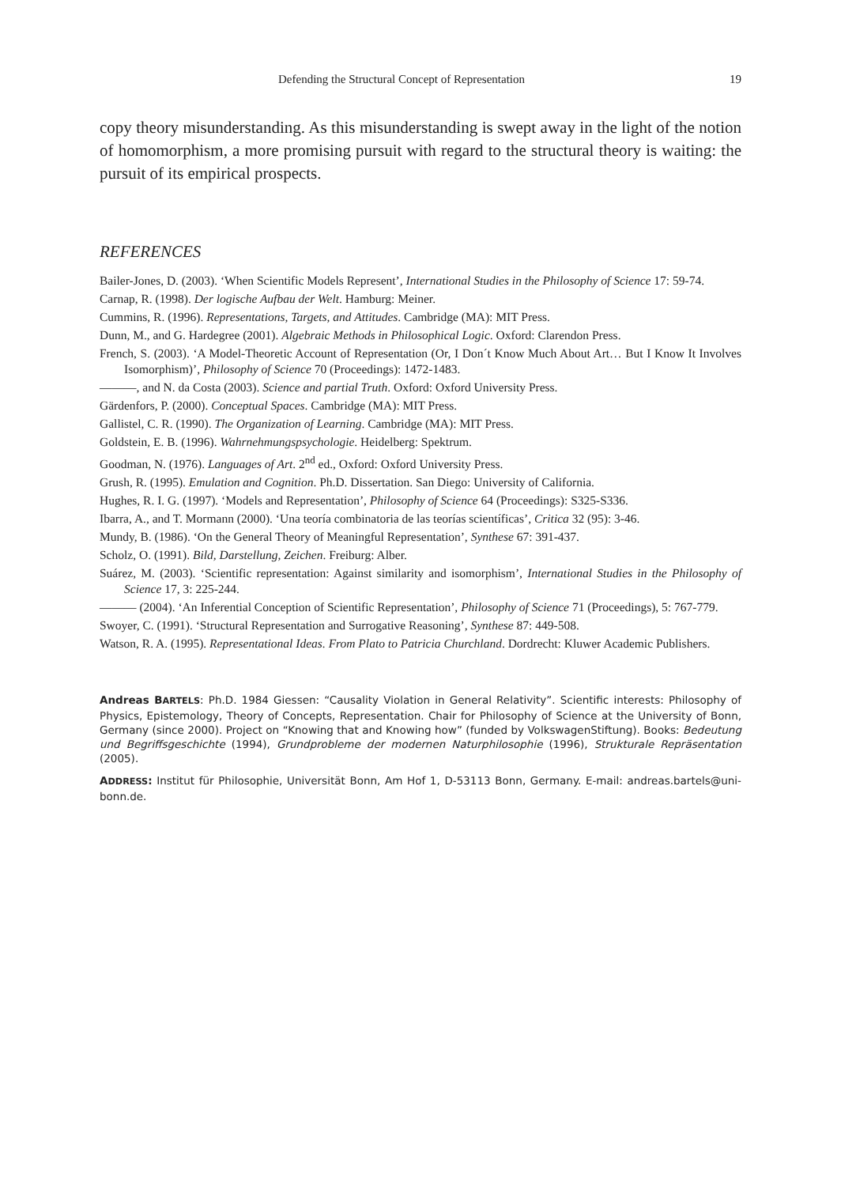Defending the Structural Concept of Representation 19
copy theory misunderstanding. As this misunderstanding is swept away in the light of the notion of homomorphism, a more promising pursuit with regard to the structural theory is waiting: the pursuit of its empirical prospects.
REFERENCES
Bailer-Jones, D. (2003). ‘When Scientific Models Represent’, International Studies in the Philosophy of Science 17: 59-74.
Carnap, R. (1998). Der logische Aufbau der Welt. Hamburg: Meiner.
Cummins, R. (1996). Representations, Targets, and Attitudes. Cambridge (MA): MIT Press.
Dunn, M., and G. Hardegree (2001). Algebraic Methods in Philosophical Logic. Oxford: Clarendon Press.
French, S. (2003). ‘A Model-Theoretic Account of Representation (Or, I Don´t Know Much About Art… But I Know It Involves Isomorphism)’, Philosophy of Science 70 (Proceedings): 1472-1483.
———, and N. da Costa (2003). Science and partial Truth. Oxford: Oxford University Press.
Gärdenfors, P. (2000). Conceptual Spaces. Cambridge (MA): MIT Press.
Gallistel, C. R. (1990). The Organization of Learning. Cambridge (MA): MIT Press.
Goldstein, E. B. (1996). Wahrnehmungspsychologie. Heidelberg: Spektrum.
Goodman, N. (1976). Languages of Art. 2<sup>nd</sup> ed., Oxford: Oxford University Press.
Grush, R. (1995). Emulation and Cognition. Ph.D. Dissertation. San Diego: University of California.
Hughes, R. I. G. (1997). ‘Models and Representation’, Philosophy of Science 64 (Proceedings): S325-S336.
Ibarra, A., and T. Mormann (2000). ‘Una teoría combinatoria de las teorías scientíficas’, Critica 32 (95): 3-46.
Mundy, B. (1986). ‘On the General Theory of Meaningful Representation’, Synthese 67: 391-437.
Scholz, O. (1991). Bild, Darstellung, Zeichen. Freiburg: Alber.
Suárez, M. (2003). ‘Scientific representation: Against similarity and isomorphism’, International Studies in the Philosophy of Science 17, 3: 225-244.
——— (2004). ‘An Inferential Conception of Scientific Representation’, Philosophy of Science 71 (Proceedings), 5: 767-779.
Swoyer, C. (1991). ‘Structural Representation and Surrogative Reasoning’, Synthese 87: 449-508.
Watson, R. A. (1995). Representational Ideas. From Plato to Patricia Churchland. Dordrecht: Kluwer Academic Publishers.
Andreas BARTELS: Ph.D. 1984 Giessen: “Causality Violation in General Relativity”. Scientific interests: Philosophy of Physics, Epistemology, Theory of Concepts, Representation. Chair for Philosophy of Science at the University of Bonn, Germany (since 2000). Project on “Knowing that and Knowing how” (funded by VolkswagenStiftung). Books: Bedeutung und Begriffsgeschichte (1994), Grundprobleme der modernen Naturphilosophie (1996), Strukturale Repräsentation (2005).
ADDRESS: Institut für Philosophie, Universität Bonn, Am Hof 1, D-53113 Bonn, Germany. E-mail: andreas.bartels@uni-bonn.de.